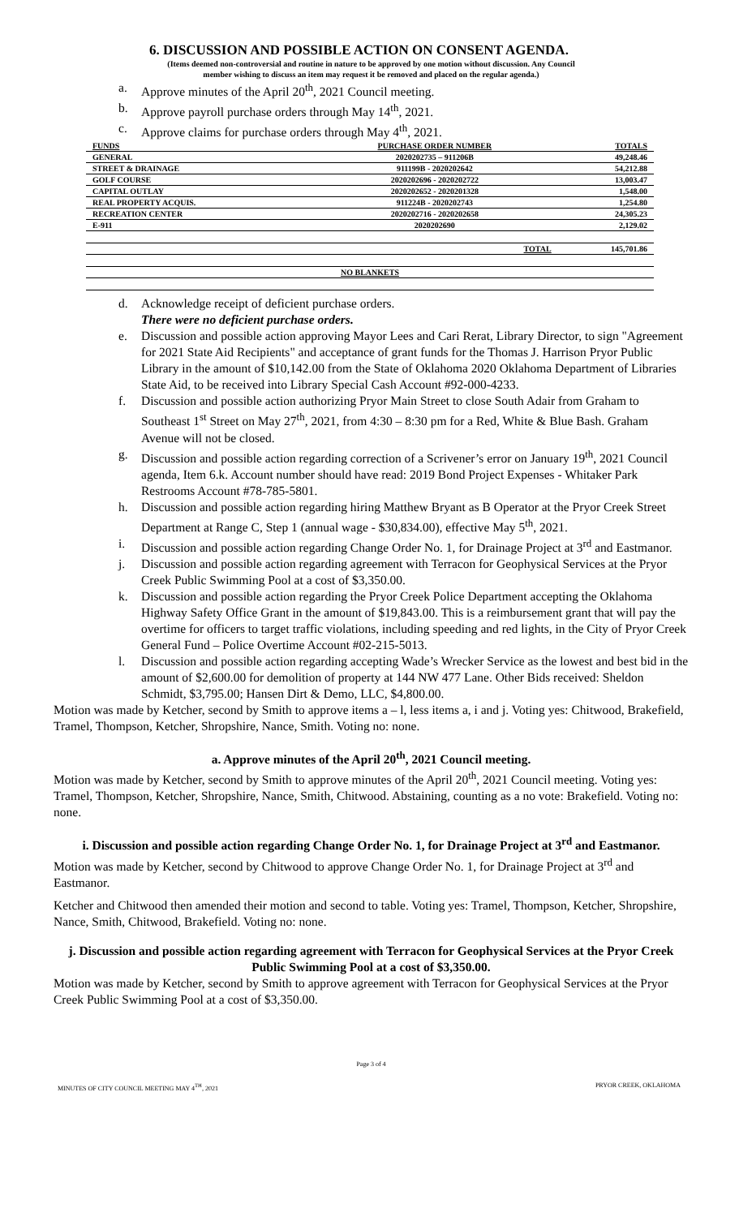6. DISCUSSION AND POSSIBLE ACTION ON CONSENT AGENDA.
(Items deemed non-controversial and routine in nature to be approved by one motion without discussion. Any Council
member wishing to discuss an item may request it be removed and placed on the regular agenda.)
a. Approve minutes of the April 20<sup>th</sup>, 2021 Council meeting.
b. Approve payroll purchase orders through May 14<sup>th</sup>, 2021.
c. Approve claims for purchase orders through May 4<sup>th</sup>, 2021.
| FUNDS | PURCHASE ORDER NUMBER | TOTALS |
| --- | --- | --- |
| GENERAL | 2020202735 – 911206B | 49,248.46 |
| STREET & DRAINAGE | 911199B - 2020202642 | 54,212.88 |
| GOLF COURSE | 2020202696 - 2020202722 | 13,003.47 |
| CAPITAL OUTLAY | 2020202652 - 2020201328 | 1,548.00 |
| REAL PROPERTY ACQUIS. | 911224B - 2020202743 | 1,254.80 |
| RECREATION CENTER | 2020202716 - 2020202658 | 24,305.23 |
| E-911 | 2020202690 | 2,129.02 |
| | TOTAL | 145,701.86 |
| NO BLANKETS | | |
d. Acknowledge receipt of deficient purchase orders.
There were no deficient purchase orders.
e. Discussion and possible action approving Mayor Lees and Cari Rerat, Library Director, to sign "Agreement for 2021 State Aid Recipients" and acceptance of grant funds for the Thomas J. Harrison Pryor Public Library in the amount of $10,142.00 from the State of Oklahoma 2020 Oklahoma Department of Libraries State Aid, to be received into Library Special Cash Account #92-000-4233.
f. Discussion and possible action authorizing Pryor Main Street to close South Adair from Graham to Southeast 1<sup>st</sup> Street on May 27<sup>th</sup>, 2021, from 4:30 – 8:30 pm for a Red, White & Blue Bash. Graham Avenue will not be closed.
g. Discussion and possible action regarding correction of a Scrivener’s error on January 19<sup>th</sup>, 2021 Council agenda, Item 6.k. Account number should have read: 2019 Bond Project Expenses - Whitaker Park Restrooms Account #78-785-5801.
h. Discussion and possible action regarding hiring Matthew Bryant as B Operator at the Pryor Creek Street Department at Range C, Step 1 (annual wage - $30,834.00), effective May 5<sup>th</sup>, 2021.
i. Discussion and possible action regarding Change Order No. 1, for Drainage Project at 3<sup>rd</sup> and Eastmanor.
j. Discussion and possible action regarding agreement with Terracon for Geophysical Services at the Pryor Creek Public Swimming Pool at a cost of $3,350.00.
k. Discussion and possible action regarding the Pryor Creek Police Department accepting the Oklahoma Highway Safety Office Grant in the amount of $19,843.00. This is a reimbursement grant that will pay the overtime for officers to target traffic violations, including speeding and red lights, in the City of Pryor Creek General Fund – Police Overtime Account #02-215-5013.
l. Discussion and possible action regarding accepting Wade’s Wrecker Service as the lowest and best bid in the amount of $2,600.00 for demolition of property at 144 NW 477 Lane. Other Bids received: Sheldon Schmidt, $3,795.00; Hansen Dirt & Demo, LLC, $4,800.00.
Motion was made by Ketcher, second by Smith to approve items a – l, less items a, i and j. Voting yes: Chitwood, Brakefield, Tramel, Thompson, Ketcher, Shropshire, Nance, Smith. Voting no: none.
a. Approve minutes of the April 20<sup>th</sup>, 2021 Council meeting.
Motion was made by Ketcher, second by Smith to approve minutes of the April 20<sup>th</sup>, 2021 Council meeting. Voting yes: Tramel, Thompson, Ketcher, Shropshire, Nance, Smith, Chitwood. Abstaining, counting as a no vote: Brakefield. Voting no: none.
i. Discussion and possible action regarding Change Order No. 1, for Drainage Project at 3<sup>rd</sup> and Eastmanor.
Motion was made by Ketcher, second by Chitwood to approve Change Order No. 1, for Drainage Project at 3<sup>rd</sup> and Eastmanor.
Ketcher and Chitwood then amended their motion and second to table. Voting yes: Tramel, Thompson, Ketcher, Shropshire, Nance, Smith, Chitwood, Brakefield. Voting no: none.
j. Discussion and possible action regarding agreement with Terracon for Geophysical Services at the Pryor Creek Public Swimming Pool at a cost of $3,350.00.
Motion was made by Ketcher, second by Smith to approve agreement with Terracon for Geophysical Services at the Pryor Creek Public Swimming Pool at a cost of $3,350.00.
Page 3 of 4
MINUTES OF CITY COUNCIL MEETING MAY 4<sup>TH</sup>, 2021 PRYOR CREEK, OKLAHOMA